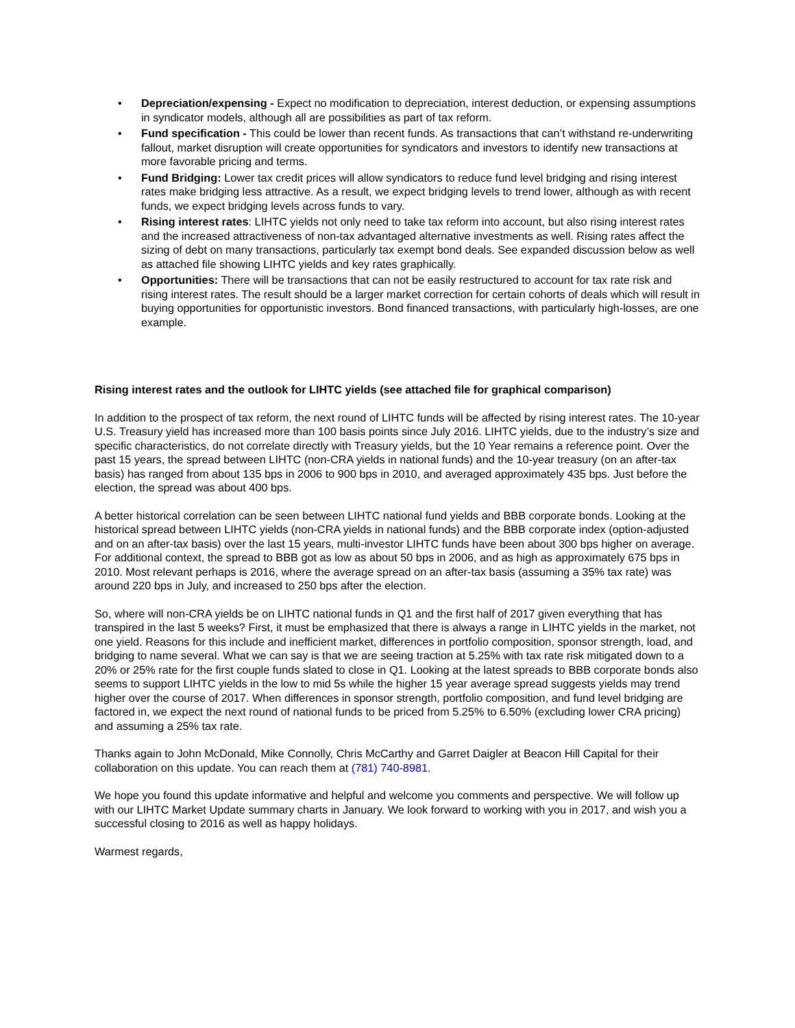• Depreciation/expensing - Expect no modification to depreciation, interest deduction, or expensing assumptions in syndicator models, although all are possibilities as part of tax reform.
• Fund specification - This could be lower than recent funds. As transactions that can’t withstand re-underwriting fallout, market disruption will create opportunities for syndicators and investors to identify new transactions at more favorable pricing and terms.
• Fund Bridging: Lower tax credit prices will allow syndicators to reduce fund level bridging and rising interest rates make bridging less attractive. As a result, we expect bridging levels to trend lower, although as with recent funds, we expect bridging levels across funds to vary.
• Rising interest rates: LIHTC yields not only need to take tax reform into account, but also rising interest rates and the increased attractiveness of non-tax advantaged alternative investments as well. Rising rates affect the sizing of debt on many transactions, particularly tax exempt bond deals. See expanded discussion below as well as attached file showing LIHTC yields and key rates graphically.
• Opportunities: There will be transactions that can not be easily restructured to account for tax rate risk and rising interest rates. The result should be a larger market correction for certain cohorts of deals which will result in buying opportunities for opportunistic investors. Bond financed transactions, with particularly high-losses, are one example.
Rising interest rates and the outlook for LIHTC yields (see attached file for graphical comparison)
In addition to the prospect of tax reform, the next round of LIHTC funds will be affected by rising interest rates. The 10-year U.S. Treasury yield has increased more than 100 basis points since July 2016. LIHTC yields, due to the industry’s size and specific characteristics, do not correlate directly with Treasury yields, but the 10 Year remains a reference point. Over the past 15 years, the spread between LIHTC (non-CRA yields in national funds) and the 10-year treasury (on an after-tax basis) has ranged from about 135 bps in 2006 to 900 bps in 2010, and averaged approximately 435 bps. Just before the election, the spread was about 400 bps.
A better historical correlation can be seen between LIHTC national fund yields and BBB corporate bonds. Looking at the historical spread between LIHTC yields (non-CRA yields in national funds) and the BBB corporate index (option-adjusted and on an after-tax basis) over the last 15 years, multi-investor LIHTC funds have been about 300 bps higher on average. For additional context, the spread to BBB got as low as about 50 bps in 2006, and as high as approximately 675 bps in 2010. Most relevant perhaps is 2016, where the average spread on an after-tax basis (assuming a 35% tax rate) was around 220 bps in July, and increased to 250 bps after the election.
So, where will non-CRA yields be on LIHTC national funds in Q1 and the first half of 2017 given everything that has transpired in the last 5 weeks? First, it must be emphasized that there is always a range in LIHTC yields in the market, not one yield. Reasons for this include and inefficient market, differences in portfolio composition, sponsor strength, load, and bridging to name several. What we can say is that we are seeing traction at 5.25% with tax rate risk mitigated down to a 20% or 25% rate for the first couple funds slated to close in Q1. Looking at the latest spreads to BBB corporate bonds also seems to support LIHTC yields in the low to mid 5s while the higher 15 year average spread suggests yields may trend higher over the course of 2017. When differences in sponsor strength, portfolio composition, and fund level bridging are factored in, we expect the next round of national funds to be priced from 5.25% to 6.50% (excluding lower CRA pricing) and assuming a 25% tax rate.
Thanks again to John McDonald, Mike Connolly, Chris McCarthy and Garret Daigler at Beacon Hill Capital for their collaboration on this update. You can reach them at (781) 740-8981.
We hope you found this update informative and helpful and welcome you comments and perspective. We will follow up with our LIHTC Market Update summary charts in January. We look forward to working with you in 2017, and wish you a successful closing to 2016 as well as happy holidays.
Warmest regards,